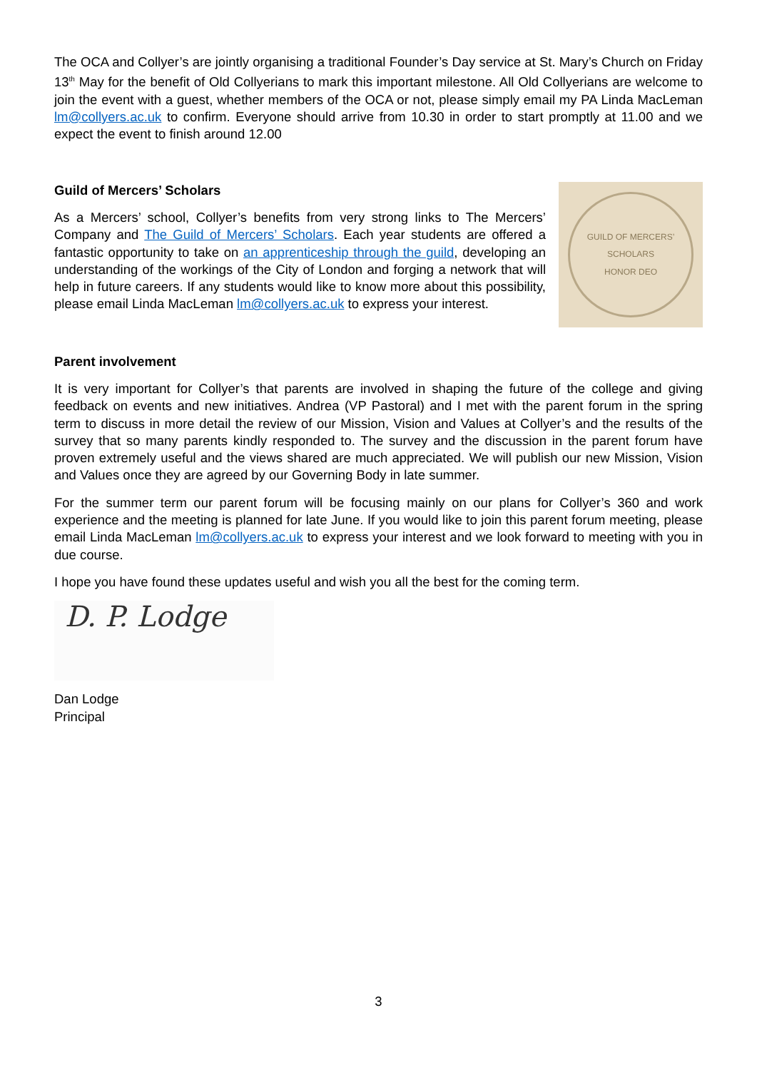The OCA and Collyer’s are jointly organising a traditional Founder’s Day service at St. Mary’s Church on Friday 13<sup>th</sup> May for the benefit of Old Collyerians to mark this important milestone. All Old Collyerians are welcome to join the event with a guest, whether members of the OCA or not, please simply email my PA Linda MacLeman lm@collyers.ac.uk to confirm. Everyone should arrive from 10.30 in order to start promptly at 11.00 and we expect the event to finish around 12.00
Guild of Mercers’ Scholars
As a Mercers’ school, Collyer’s benefits from very strong links to The Mercers’ Company and The Guild of Mercers’ Scholars. Each year students are offered a fantastic opportunity to take on an apprenticeship through the guild, developing an understanding of the workings of the City of London and forging a network that will help in future careers. If any students would like to know more about this possibility, please email Linda MacLeman lm@collyers.ac.uk to express your interest.
GUILD OF MERCERS’ SCHOLARS
HONOR DEO
Parent involvement
It is very important for Collyer’s that parents are involved in shaping the future of the college and giving feedback on events and new initiatives. Andrea (VP Pastoral) and I met with the parent forum in the spring term to discuss in more detail the review of our Mission, Vision and Values at Collyer’s and the results of the survey that so many parents kindly responded to. The survey and the discussion in the parent forum have proven extremely useful and the views shared are much appreciated. We will publish our new Mission, Vision and Values once they are agreed by our Governing Body in late summer.
For the summer term our parent forum will be focusing mainly on our plans for Collyer’s 360 and work experience and the meeting is planned for late June. If you would like to join this parent forum meeting, please email Linda MacLeman lm@collyers.ac.uk to express your interest and we look forward to meeting with you in due course.
I hope you have found these updates useful and wish you all the best for the coming term.
D. P. Lodge
Dan Lodge
Principal
3